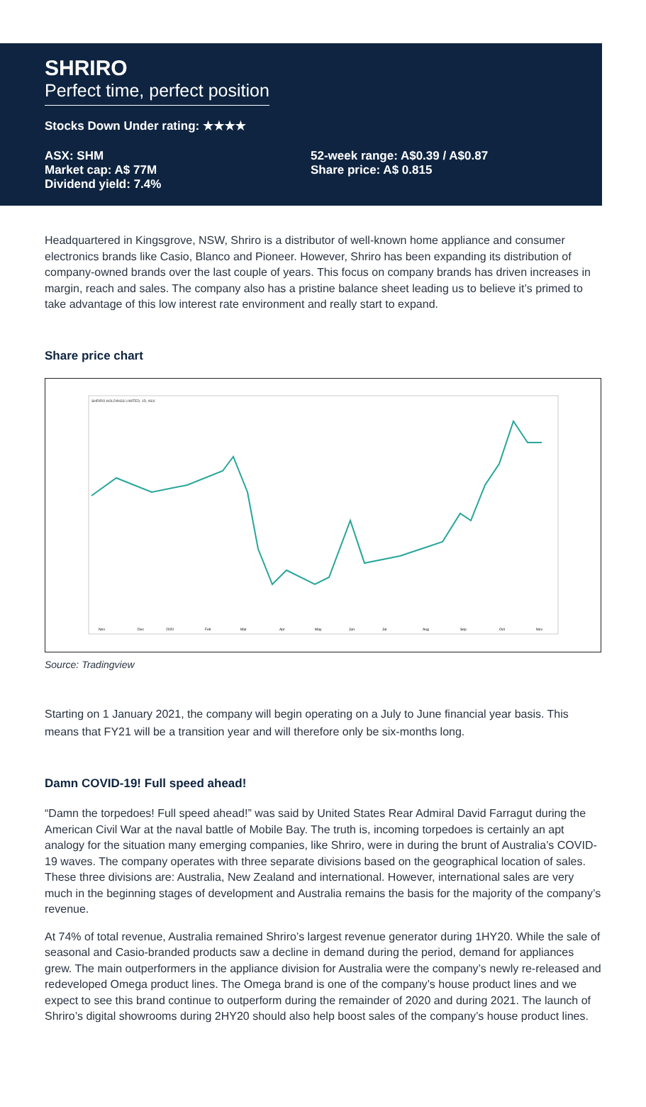SHRIRO
Perfect time, perfect position
Stocks Down Under rating: ★★★★
ASX: SHM
Market cap: A$ 77M
Dividend yield: 7.4%
52-week range: A$0.39 / A$0.87
Share price: A$ 0.815
Headquartered in Kingsgrove, NSW, Shriro is a distributor of well-known home appliance and consumer electronics brands like Casio, Blanco and Pioneer. However, Shriro has been expanding its distribution of company-owned brands over the last couple of years. This focus on company brands has driven increases in margin, reach and sales. The company also has a pristine balance sheet leading us to believe it’s primed to take advantage of this low interest rate environment and really start to expand.
Share price chart
SHRIRO HOLDINGS LIMITED, 1D, ASX
Nov
Dec
2020
Feb
Mar
Apr
May
Jun
Jul
Aug
Sep
Oct
Nov
Source: Tradingview
Starting on 1 January 2021, the company will begin operating on a July to June financial year basis. This means that FY21 will be a transition year and will therefore only be six-months long.
Damn COVID-19! Full speed ahead!
“Damn the torpedoes! Full speed ahead!” was said by United States Rear Admiral David Farragut during the American Civil War at the naval battle of Mobile Bay. The truth is, incoming torpedoes is certainly an apt analogy for the situation many emerging companies, like Shriro, were in during the brunt of Australia’s COVID-19 waves. The company operates with three separate divisions based on the geographical location of sales. These three divisions are: Australia, New Zealand and international. However, international sales are very much in the beginning stages of development and Australia remains the basis for the majority of the company’s revenue.
At 74% of total revenue, Australia remained Shriro’s largest revenue generator during 1HY20. While the sale of seasonal and Casio-branded products saw a decline in demand during the period, demand for appliances grew. The main outperformers in the appliance division for Australia were the company’s newly re-released and redeveloped Omega product lines. The Omega brand is one of the company’s house product lines and we expect to see this brand continue to outperform during the remainder of 2020 and during 2021. The launch of Shriro’s digital showrooms during 2HY20 should also help boost sales of the company’s house product lines.